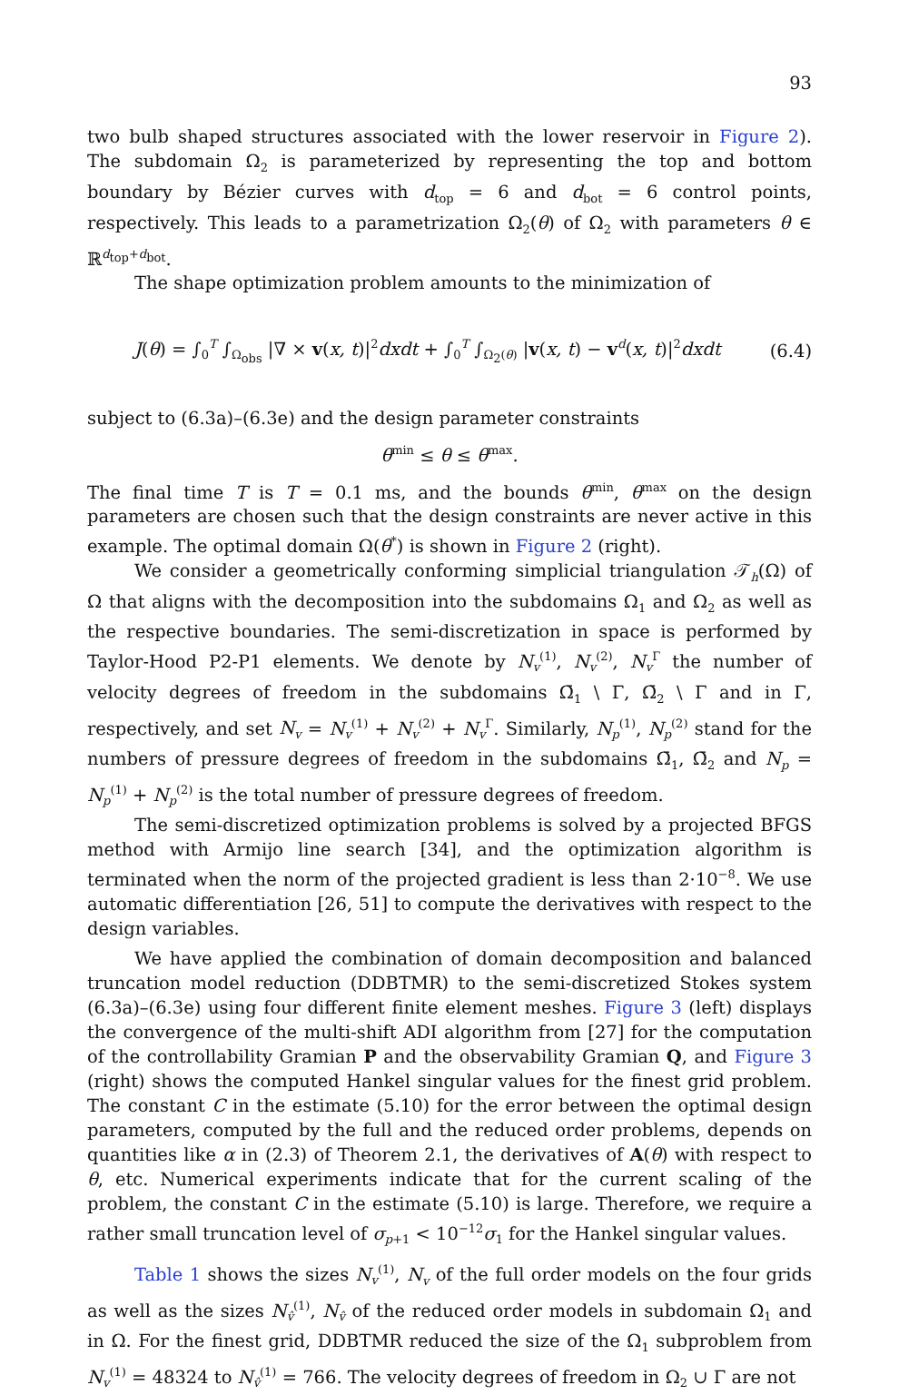93
two bulb shaped structures associated with the lower reservoir in Figure 2). The subdomain Ω<sub>2</sub> is parameterized by representing the top and bottom boundary by Bézier curves with d<sub>top</sub> = 6 and d<sub>bot</sub> = 6 control points, respectively. This leads to a parametrization Ω<sub>2</sub>(θ) of Ω<sub>2</sub> with parameters θ ∈ ℝ<sup>d<sub>top</sub>+d<sub>bot</sub></sup>.
The shape optimization problem amounts to the minimization of
J(θ) = ∫<sub>0</sub><sup>T</sup> ∫<sub>Ω<sub>obs</sub></sub> |∇ × v(x, t)|<sup>2</sup>dxdt + ∫<sub>0</sub><sup>T</sup> ∫<sub>Ω<sub>2</sub>(θ)</sub> |v(x, t) − v<sup>d</sup>(x, t)|<sup>2</sup>dxdt (6.4)
subject to (6.3a)–(6.3e) and the design parameter constraints
θ<sup>min</sup> ≤ θ ≤ θ<sup>max</sup>.
The final time T is T = 0.1 ms, and the bounds θ<sup>min</sup>, θ<sup>max</sup> on the design parameters are chosen such that the design constraints are never active in this example. The optimal domain Ω(θ<sup>*</sup>) is shown in Figure 2 (right).
We consider a geometrically conforming simplicial triangulation 𝒯<sub>h</sub>(Ω) of Ω that aligns with the decomposition into the subdomains Ω<sub>1</sub> and Ω<sub>2</sub> as well as the respective boundaries. The semi-discretization in space is performed by Taylor-Hood P2-P1 elements. We denote by N<sub>v</sub><sup>(1)</sup>, N<sub>v</sub><sup>(2)</sup>, N<sub>v</sub><sup>Γ</sup> the number of velocity degrees of freedom in the subdomains Ω̄<sub>1</sub> \ Γ, Ω̄<sub>2</sub> \ Γ and in Γ, respectively, and set N<sub>v</sub> = N<sub>v</sub><sup>(1)</sup> + N<sub>v</sub><sup>(2)</sup> + N<sub>v</sub><sup>Γ</sup>. Similarly, N<sub>p</sub><sup>(1)</sup>, N<sub>p</sub><sup>(2)</sup> stand for the numbers of pressure degrees of freedom in the subdomains Ω̄<sub>1</sub>, Ω̄<sub>2</sub> and N<sub>p</sub> = N<sub>p</sub><sup>(1)</sup> + N<sub>p</sub><sup>(2)</sup> is the total number of pressure degrees of freedom.
The semi-discretized optimization problems is solved by a projected BFGS method with Armijo line search [34], and the optimization algorithm is terminated when the norm of the projected gradient is less than 2·10<sup>−8</sup>. We use automatic differentiation [26, 51] to compute the derivatives with respect to the design variables.
We have applied the combination of domain decomposition and balanced truncation model reduction (DDBTMR) to the semi-discretized Stokes system (6.3a)–(6.3e) using four different finite element meshes. Figure 3 (left) displays the convergence of the multi-shift ADI algorithm from [27] for the computation of the controllability Gramian P and the observability Gramian Q, and Figure 3 (right) shows the computed Hankel singular values for the finest grid problem. The constant C in the estimate (5.10) for the error between the optimal design parameters, computed by the full and the reduced order problems, depends on quantities like α in (2.3) of Theorem 2.1, the derivatives of A(θ) with respect to θ, etc. Numerical experiments indicate that for the current scaling of the problem, the constant C in the estimate (5.10) is large. Therefore, we require a rather small truncation level of σ<sub>p+1</sub> < 10<sup>−12</sup>σ<sub>1</sub> for the Hankel singular values.
Table 1 shows the sizes N<sub>v</sub><sup>(1)</sup>, N<sub>v</sub> of the full order models on the four grids as well as the sizes N<sub>v̂</sub><sup>(1)</sup>, N<sub>v̂</sub> of the reduced order models in subdomain Ω<sub>1</sub> and in Ω. For the finest grid, DDBTMR reduced the size of the Ω<sub>1</sub> subproblem from N<sub>v</sub><sup>(1)</sup> = 48324 to N<sub>v̂</sub><sup>(1)</sup> = 766. The velocity degrees of freedom in Ω<sub>2</sub> ∪ Γ are not